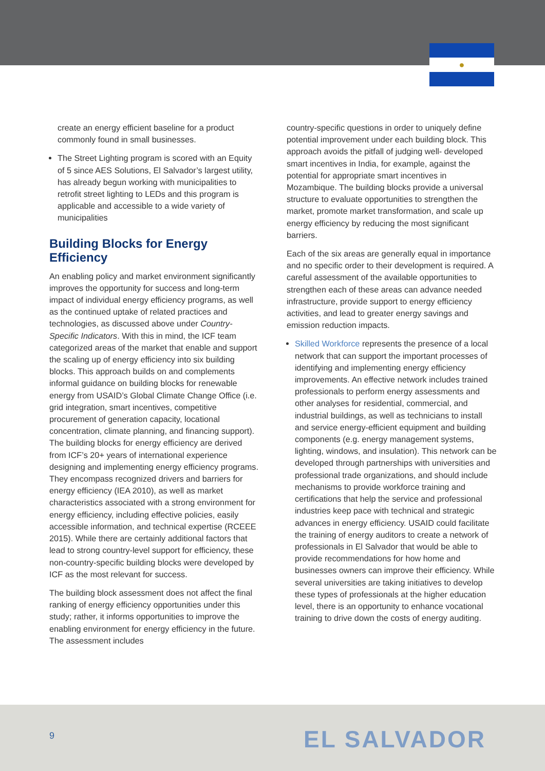●
create an energy efficient baseline for a product commonly found in small businesses.
The Street Lighting program is scored with an Equity of 5 since AES Solutions, El Salvador’s largest utility, has already begun working with municipalities to retrofit street lighting to LEDs and this program is applicable and accessible to a wide variety of municipalities
Building Blocks for Energy Efficiency
An enabling policy and market environment significantly improves the opportunity for success and long-term impact of individual energy efficiency programs, as well as the continued uptake of related practices and technologies, as discussed above under Country-Specific Indicators. With this in mind, the ICF team categorized areas of the market that enable and support the scaling up of energy efficiency into six building blocks. This approach builds on and complements informal guidance on building blocks for renewable energy from USAID’s Global Climate Change Office (i.e. grid integration, smart incentives, competitive procurement of generation capacity, locational concentration, climate planning, and financing support). The building blocks for energy efficiency are derived from ICF’s 20+ years of international experience designing and implementing energy efficiency programs. They encompass recognized drivers and barriers for energy efficiency (IEA 2010), as well as market characteristics associated with a strong environment for energy efficiency, including effective policies, easily accessible information, and technical expertise (RCEEE 2015). While there are certainly additional factors that lead to strong country-level support for efficiency, these non-country-specific building blocks were developed by ICF as the most relevant for success.
The building block assessment does not affect the final ranking of energy efficiency opportunities under this study; rather, it informs opportunities to improve the enabling environment for energy efficiency in the future. The assessment includes
country-specific questions in order to uniquely define potential improvement under each building block. This approach avoids the pitfall of judging well- developed smart incentives in India, for example, against the potential for appropriate smart incentives in Mozambique. The building blocks provide a universal structure to evaluate opportunities to strengthen the market, promote market transformation, and scale up energy efficiency by reducing the most significant barriers.
Each of the six areas are generally equal in importance and no specific order to their development is required. A careful assessment of the available opportunities to strengthen each of these areas can advance needed infrastructure, provide support to energy efficiency activities, and lead to greater energy savings and emission reduction impacts.
Skilled Workforce represents the presence of a local network that can support the important processes of identifying and implementing energy efficiency improvements. An effective network includes trained professionals to perform energy assessments and other analyses for residential, commercial, and industrial buildings, as well as technicians to install and service energy-efficient equipment and building components (e.g. energy management systems, lighting, windows, and insulation). This network can be developed through partnerships with universities and professional trade organizations, and should include mechanisms to provide workforce training and certifications that help the service and professional industries keep pace with technical and strategic advances in energy efficiency. USAID could facilitate the training of energy auditors to create a network of professionals in El Salvador that would be able to provide recommendations for how home and businesses owners can improve their efficiency. While several universities are taking initiatives to develop these types of professionals at the higher education level, there is an opportunity to enhance vocational training to drive down the costs of energy auditing.
9 EL SALVADOR